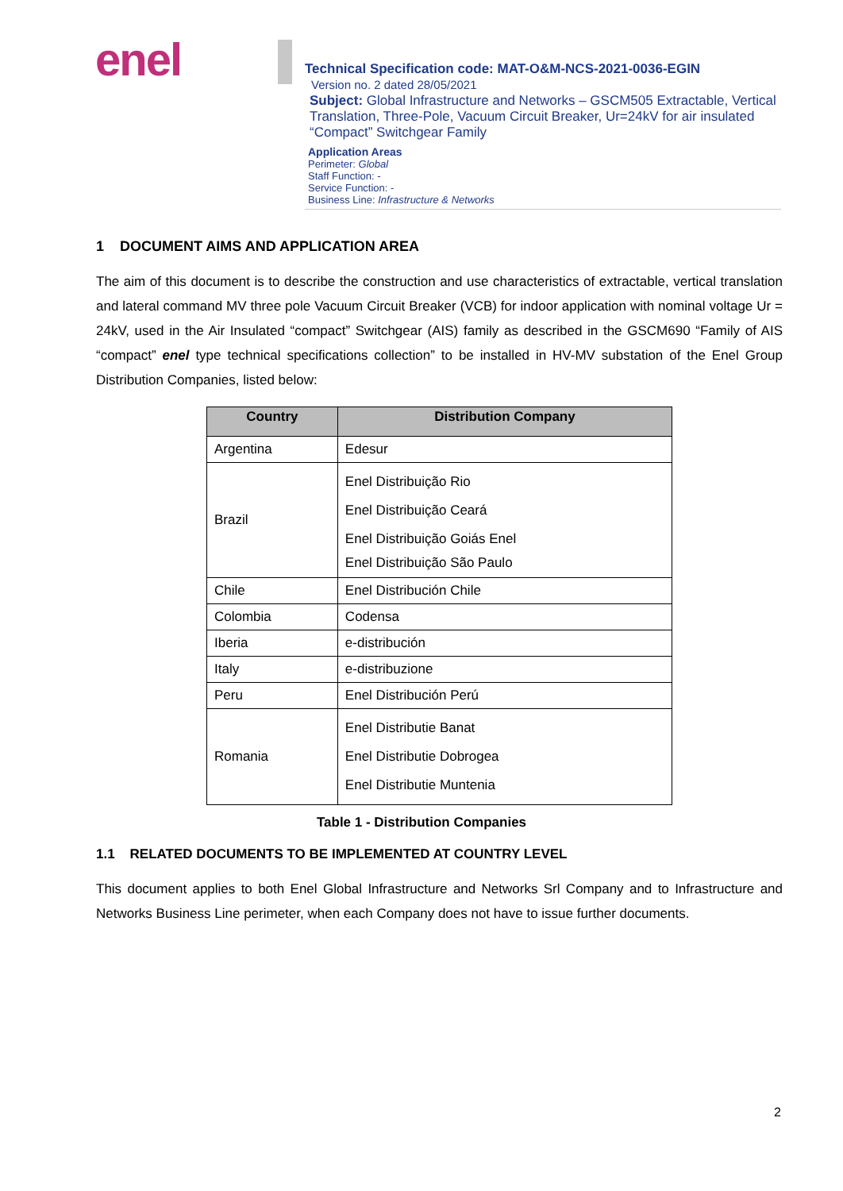enel
Technical Specification code: MAT-O&M-NCS-2021-0036-EGIN
Version no. 2 dated 28/05/2021
Subject: Global Infrastructure and Networks – GSCM505 Extractable, Vertical Translation, Three-Pole, Vacuum Circuit Breaker, Ur=24kV for air insulated “Compact” Switchgear Family
Application Areas
Perimeter: Global
Staff Function: -
Service Function: -
Business Line: Infrastructure & Networks
1 DOCUMENT AIMS AND APPLICATION AREA
The aim of this document is to describe the construction and use characteristics of extractable, vertical translation and lateral command MV three pole Vacuum Circuit Breaker (VCB) for indoor application with nominal voltage Ur = 24kV, used in the Air Insulated “compact” Switchgear (AIS) family as described in the GSCM690 “Family of AIS “compact” enel type technical specifications collection” to be installed in HV-MV substation of the Enel Group Distribution Companies, listed below:
| Country | Distribution Company |
| --- | --- |
| Argentina | Edesur |
| Brazil | Enel Distribuição Rio Enel Distribuição Ceará Enel Distribuição Goiás Enel Enel Distribuição São Paulo |
| Chile | Enel Distribución Chile |
| Colombia | Codensa |
| Iberia | e-distribución |
| Italy | e-distribuzione |
| Peru | Enel Distribución Perú |
| Romania | Enel Distributie Banat Enel Distributie Dobrogea Enel Distributie Muntenia |
Table 1 - Distribution Companies
1.1 RELATED DOCUMENTS TO BE IMPLEMENTED AT COUNTRY LEVEL
This document applies to both Enel Global Infrastructure and Networks Srl Company and to Infrastructure and Networks Business Line perimeter, when each Company does not have to issue further documents.
2